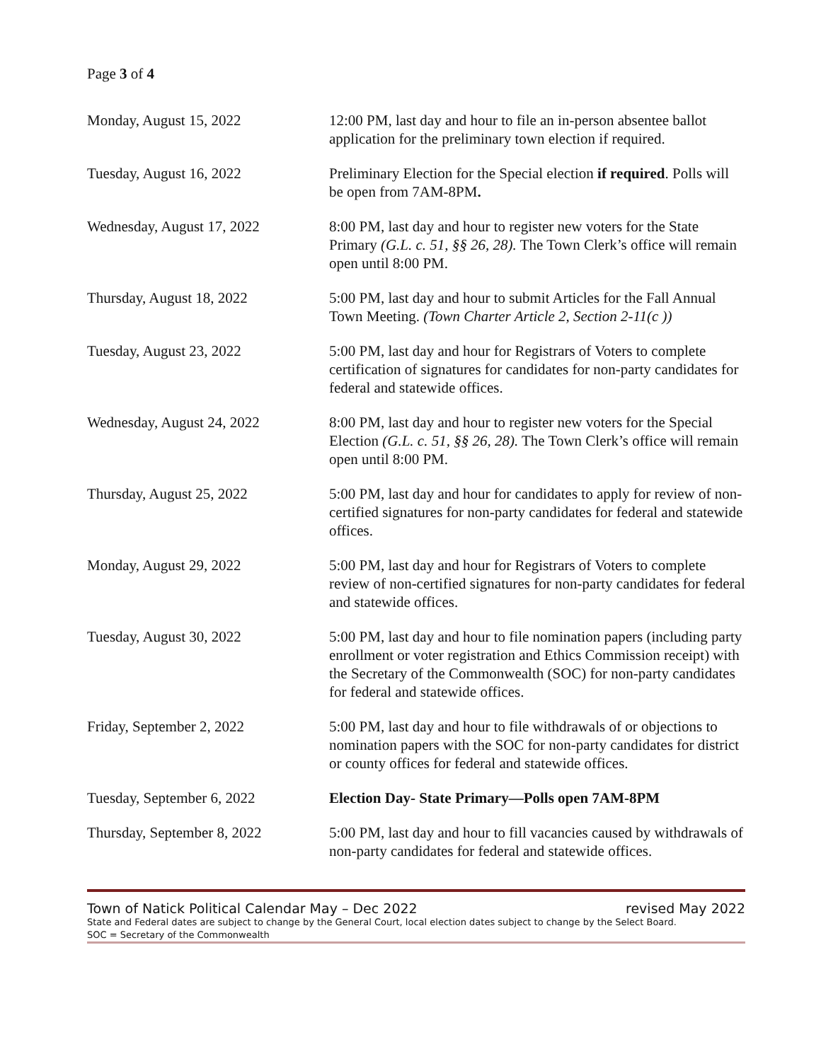Page 3 of 4
| Monday, August 15, 2022 | 12:00 PM, last day and hour to file an in-person absentee ballot application for the preliminary town election if required. |
| Tuesday, August 16, 2022 | Preliminary Election for the Special election if required . Polls will be open from 7AM-8PM . |
| Wednesday, August 17, 2022 | 8:00 PM, last day and hour to register new voters for the State Primary (G.L. c. 51, §§ 26, 28). The Town Clerk’s office will remain open until 8:00 PM. |
| Thursday, August 18, 2022 | 5:00 PM, last day and hour to submit Articles for the Fall Annual Town Meeting. (Town Charter Article 2, Section 2-11(c )) |
| Tuesday, August 23, 2022 | 5:00 PM, last day and hour for Registrars of Voters to complete certification of signatures for candidates for non-party candidates for federal and statewide offices. |
| Wednesday, August 24, 2022 | 8:00 PM, last day and hour to register new voters for the Special Election (G.L. c. 51, §§ 26, 28). The Town Clerk’s office will remain open until 8:00 PM. |
| Thursday, August 25, 2022 | 5:00 PM, last day and hour for candidates to apply for review of non-certified signatures for non-party candidates for federal and statewide offices. |
| Monday, August 29, 2022 | 5:00 PM, last day and hour for Registrars of Voters to complete review of non-certified signatures for non-party candidates for federal and statewide offices. |
| Tuesday, August 30, 2022 | 5:00 PM, last day and hour to file nomination papers (including party enrollment or voter registration and Ethics Commission receipt) with the Secretary of the Commonwealth (SOC) for non-party candidates for federal and statewide offices. |
| Friday, September 2, 2022 | 5:00 PM, last day and hour to file withdrawals of or objections to nomination papers with the SOC for non-party candidates for district or county offices for federal and statewide offices. |
| Tuesday, September 6, 2022 | Election Day- State Primary—Polls open 7AM-8PM |
| Thursday, September 8, 2022 | 5:00 PM, last day and hour to fill vacancies caused by withdrawals of non-party candidates for federal and statewide offices. |
Town of Natick Political Calendar May – Dec 2022 revised May 2022
State and Federal dates are subject to change by the General Court, local election dates subject to change by the Select Board.
SOC = Secretary of the Commonwealth